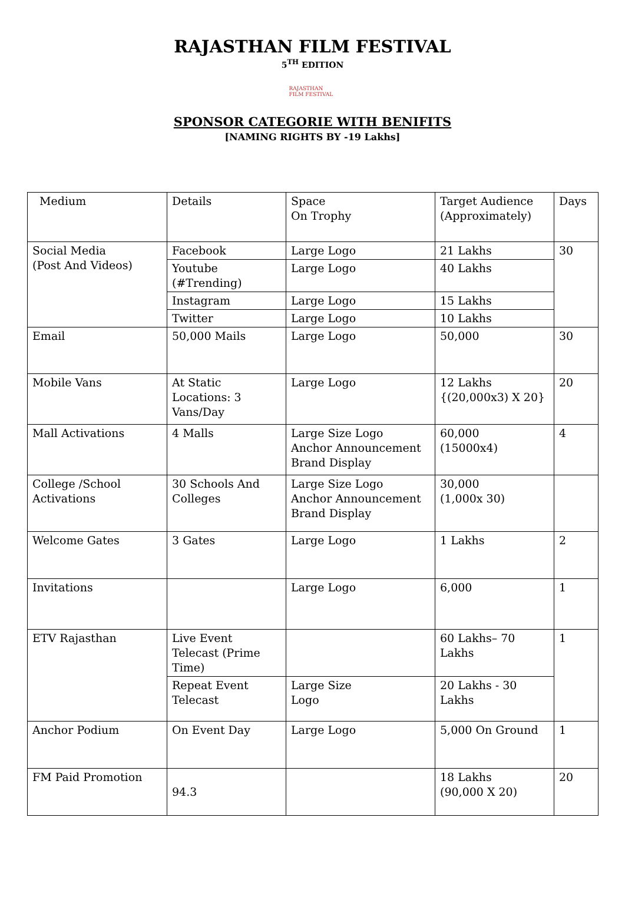RAJASTHAN FILM FESTIVAL
5<sup>TH</sup> EDITION
RAJASTHAN FILM FESTIVAL
SPONSOR CATEGORIE WITH BENIFITS
[NAMING RIGHTS BY -19 Lakhs]
| Medium | Details | Space On Trophy | Target Audience (Approximately) | Days |
| Social Media (Post And Videos) | Facebook | Large Logo | 21 Lakhs | 30 |
| | Youtube (#Trending) | Large Logo | 40 Lakhs | |
| | Instagram | Large Logo | 15 Lakhs | |
| | Twitter | Large Logo | 10 Lakhs | |
| Email | 50,000 Mails | Large Logo | 50,000 | 30 |
| Mobile Vans | At Static Locations: 3 Vans/Day | Large Logo | 12 Lakhs {(20,000x3) X 20} | 20 |
| Mall Activations | 4 Malls | Large Size Logo Anchor Announcement Brand Display | 60,000 (15000x4) | 4 |
| College /School Activations | 30 Schools And Colleges | Large Size Logo Anchor Announcement Brand Display | 30,000 (1,000x 30) | |
| Welcome Gates | 3 Gates | Large Logo | 1 Lakhs | 2 |
| Invitations | | Large Logo | 6,000 | 1 |
| ETV Rajasthan | Live Event Telecast (Prime Time) | | 60 Lakhs– 70 Lakhs | 1 |
| | Repeat Event Telecast | Large Size Logo | 20 Lakhs - 30 Lakhs | |
| Anchor Podium | On Event Day | Large Logo | 5,000 On Ground | 1 |
| FM Paid Promotion | 94.3 | | 18 Lakhs (90,000 X 20) | 20 |